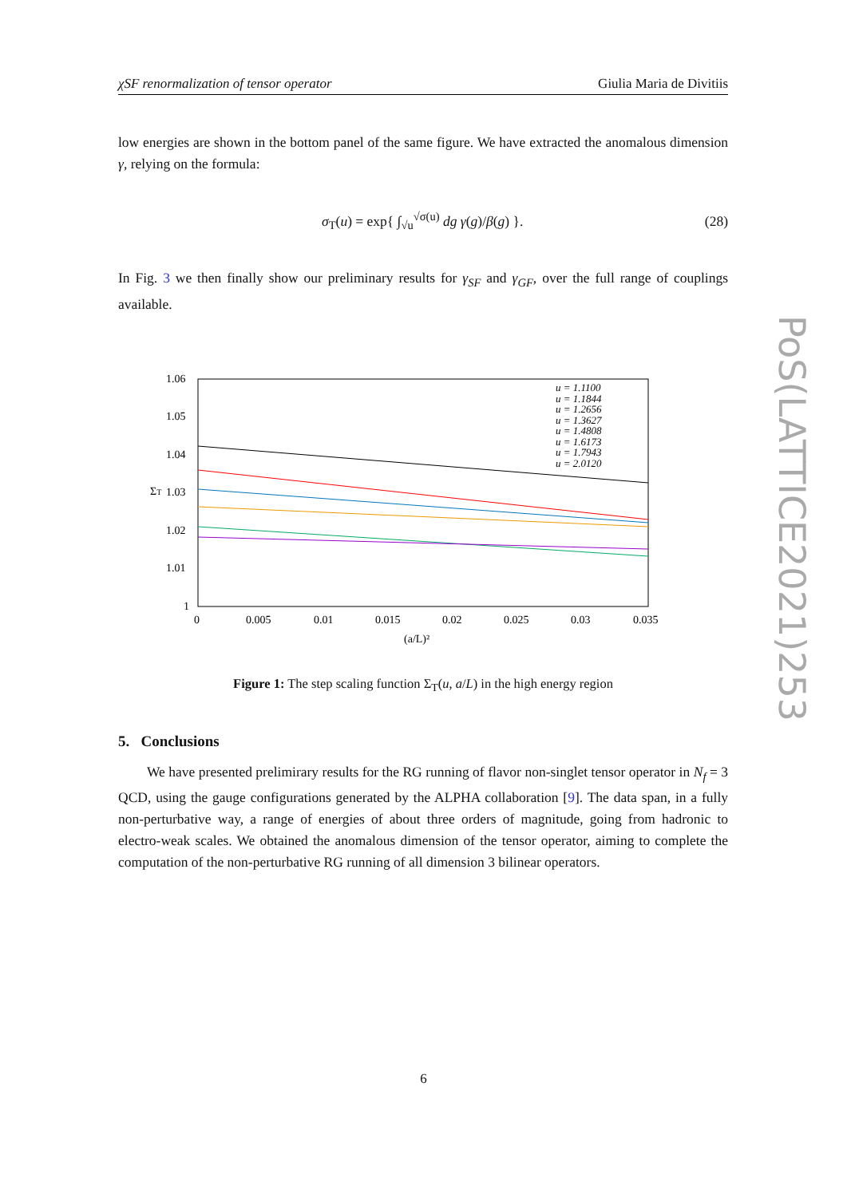χSF renormalization of tensor operator Giulia Maria de Divitiis
low energies are shown in the bottom panel of the same figure. We have extracted the anomalous dimension γ, relying on the formula:
σ<sub>T</sub>(u) = exp{ ∫<sub>√u</sub><sup>√σ(u)</sup> dg γ(g)/β(g) }. (28)
In Fig. 3 we then finally show our preliminary results for γ<sub>SF</sub> and γ<sub>GF</sub>, over the full range of couplings available.
1.06
1.05
1.04
1.03
1.02
1.01
1
0
0.005
0.01
0.015
0.02
0.025
0.03
0.035
(a/L)²
ΣT
u = 1.1100
u = 1.1844
u = 1.2656
u = 1.3627
u = 1.4808
u = 1.6173
u = 1.7943
u = 2.0120
Figure 1: The step scaling function Σ<sub>T</sub>(u, a/L) in the high energy region
5. Conclusions
We have presented prelimirary results for the RG running of flavor non-singlet tensor operator in N<sub>f</sub> = 3 QCD, using the gauge configurations generated by the ALPHA collaboration [9]. The data span, in a fully non-perturbative way, a range of energies of about three orders of magnitude, going from hadronic to electro-weak scales. We obtained the anomalous dimension of the tensor operator, aiming to complete the computation of the non-perturbative RG running of all dimension 3 bilinear operators.
PoS(LATTICE2021)253
6